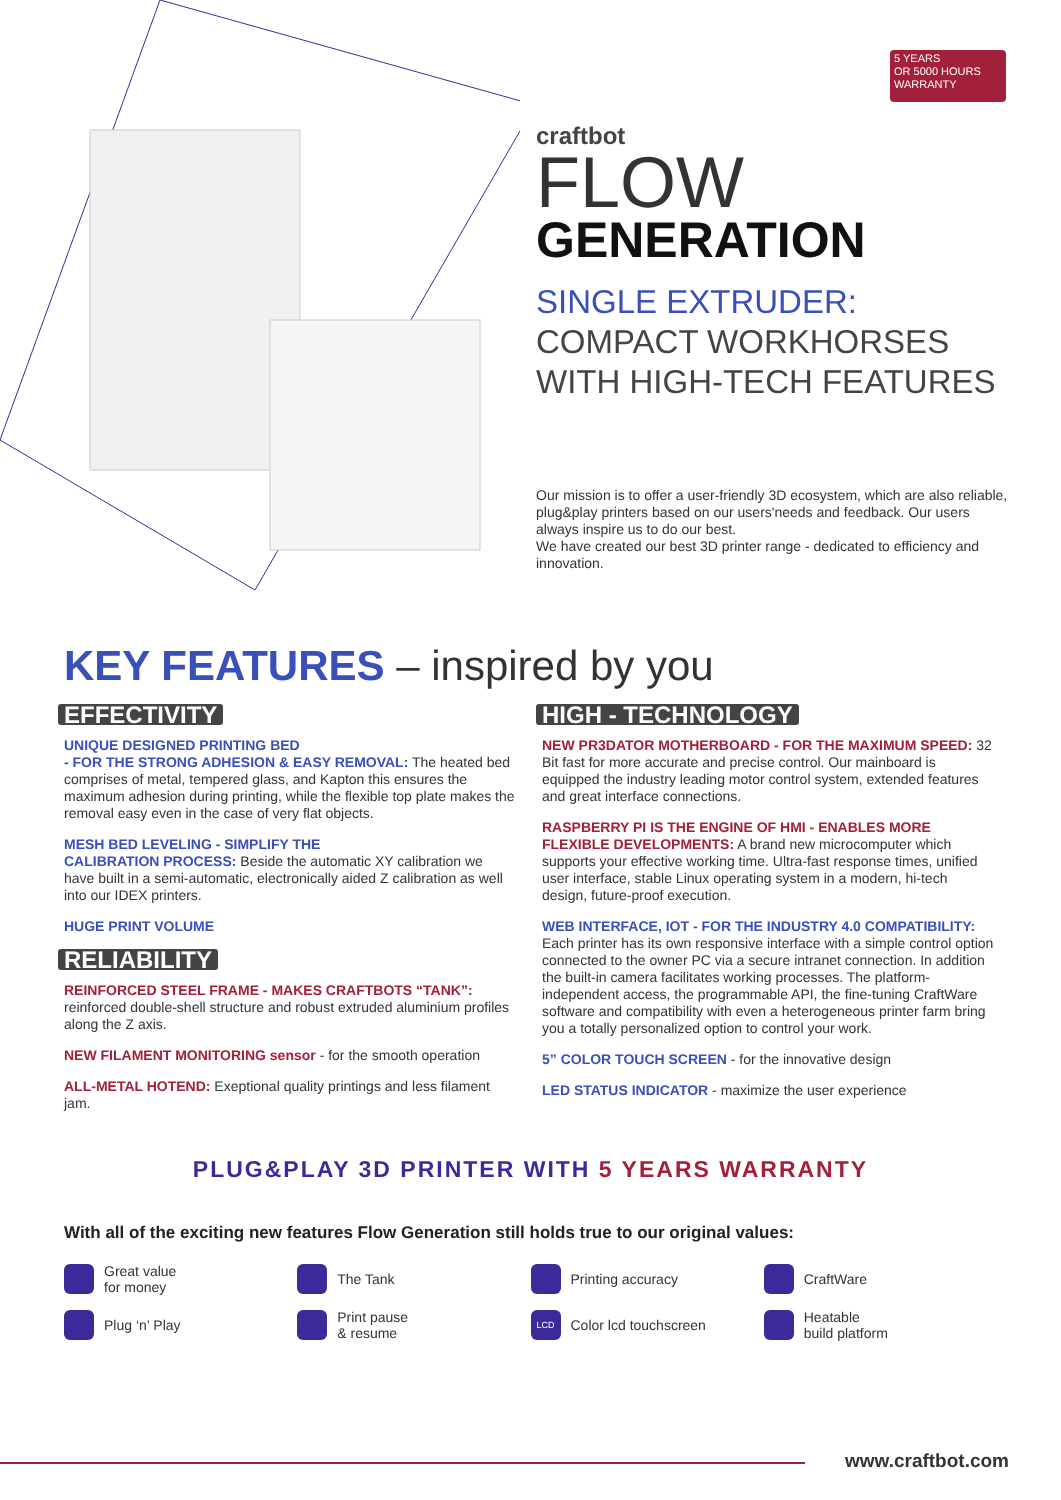5 YEARS
OR 5000 HOURS
WARRANTY
craftbot
FLOW
GENERATION
SINGLE EXTRUDER:
COMPACT WORKHORSES
WITH HIGH-TECH FEATURES
Our mission is to offer a user-friendly 3D ecosystem, which are also reliable, plug&play printers based on our users'needs and feedback. Our users always inspire us to do our best.
We have created our best 3D printer range - dedicated to efficiency and innovation.
KEY FEATURES – inspired by you
EFFECTIVITY
UNIQUE DESIGNED PRINTING BED
- FOR THE STRONG ADHESION & EASY REMOVAL: The heated bed comprises of metal, tempered glass, and Kapton this ensures the maximum adhesion during printing, while the flexible top plate makes the removal easy even in the case of very flat objects.
MESH BED LEVELING - SIMPLIFY THE
CALIBRATION PROCESS: Beside the automatic XY calibration we have built in a semi-automatic, electronically aided Z calibration as well into our IDEX printers.
HUGE PRINT VOLUME
RELIABILITY
REINFORCED STEEL FRAME - MAKES CRAFTBOTS “TANK”: reinforced double-shell structure and robust extruded aluminium profiles along the Z axis.
NEW FILAMENT MONITORING sensor - for the smooth operation
ALL-METAL HOTEND: Exeptional quality printings and less filament jam.
HIGH - TECHNOLOGY
NEW PR3DATOR MOTHERBOARD - FOR THE MAXIMUM SPEED: 32 Bit fast for more accurate and precise control. Our mainboard is equipped the industry leading motor control system, extended features and great interface connections.
RASPBERRY PI IS THE ENGINE OF HMI - ENABLES MORE FLEXIBLE DEVELOPMENTS: A brand new microcomputer which supports your effective working time. Ultra-fast response times, unified user interface, stable Linux operating system in a modern, hi-tech design, future-proof execution.
WEB INTERFACE, IOT - FOR THE INDUSTRY 4.0 COMPATIBILITY:
Each printer has its own responsive interface with a simple control option connected to the owner PC via a secure intranet connection. In addition the built-in camera facilitates working processes. The platform-independent access, the programmable API, the fine-tuning CraftWare software and compatibility with even a heterogeneous printer farm bring you a totally personalized option to control your work.
5” COLOR TOUCH SCREEN - for the innovative design
LED STATUS INDICATOR - maximize the user experience
PLUG&PLAY 3D PRINTER WITH 5 YEARS WARRANTY
With all of the exciting new features Flow Generation still holds true to our original values:
Great value
for money
The Tank
Printing accuracy
CraftWare
Plug ‘n’ Play
Print pause
& resume
LCD Color lcd touchscreen
Heatable
build platform
www.craftbot.com